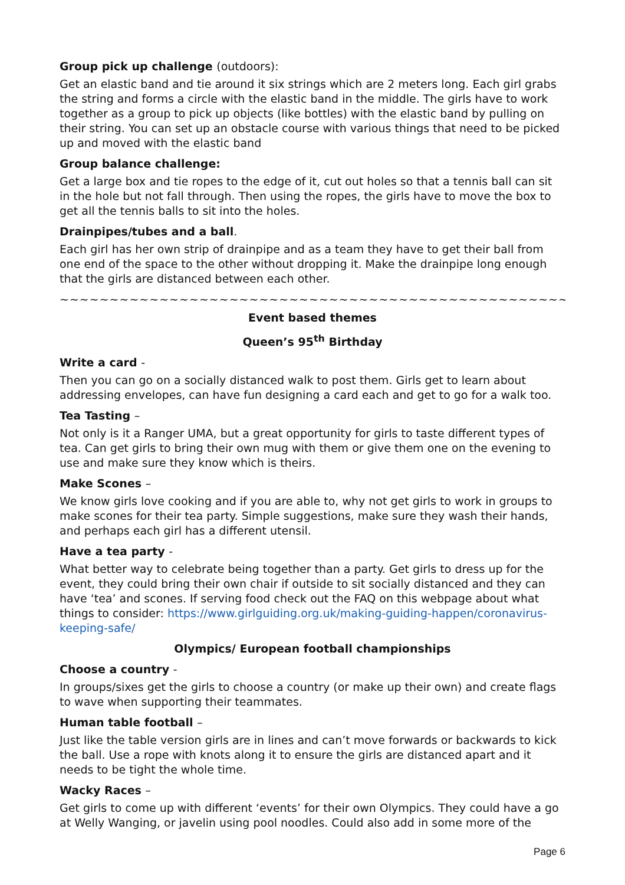Group pick up challenge (outdoors):
Get an elastic band and tie around it six strings which are 2 meters long. Each girl grabs the string and forms a circle with the elastic band in the middle. The girls have to work together as a group to pick up objects (like bottles) with the elastic band by pulling on their string. You can set up an obstacle course with various things that need to be picked up and moved with the elastic band
Group balance challenge:
Get a large box and tie ropes to the edge of it, cut out holes so that a tennis ball can sit in the hole but not fall through. Then using the ropes, the girls have to move the box to get all the tennis balls to sit into the holes.
Drainpipes/tubes and a ball.
Each girl has her own strip of drainpipe and as a team they have to get their ball from one end of the space to the other without dropping it. Make the drainpipe long enough that the girls are distanced between each other.
~~~~~~~~~~~~~~~~~~~~~~~~~~~~~~~~~~~~~~~~~~~~~~~~~~~~~~~~~~~~~~~~~~~~~~~~~~
Event based themes
Queen’s 95<sup>th</sup> Birthday
Write a card -
Then you can go on a socially distanced walk to post them. Girls get to learn about addressing envelopes, can have fun designing a card each and get to go for a walk too.
Tea Tasting –
Not only is it a Ranger UMA, but a great opportunity for girls to taste different types of tea. Can get girls to bring their own mug with them or give them one on the evening to use and make sure they know which is theirs.
Make Scones –
We know girls love cooking and if you are able to, why not get girls to work in groups to make scones for their tea party. Simple suggestions, make sure they wash their hands, and perhaps each girl has a different utensil.
Have a tea party -
What better way to celebrate being together than a party. Get girls to dress up for the event, they could bring their own chair if outside to sit socially distanced and they can have ‘tea’ and scones. If serving food check out the FAQ on this webpage about what things to consider: https://www.girlguiding.org.uk/making-guiding-happen/coronavirus-keeping-safe/
Olympics/ European football championships
Choose a country -
In groups/sixes get the girls to choose a country (or make up their own) and create flags to wave when supporting their teammates.
Human table football –
Just like the table version girls are in lines and can’t move forwards or backwards to kick the ball. Use a rope with knots along it to ensure the girls are distanced apart and it needs to be tight the whole time.
Wacky Races –
Get girls to come up with different ‘events’ for their own Olympics. They could have a go at Welly Wanging, or javelin using pool noodles. Could also add in some more of the
Page 6